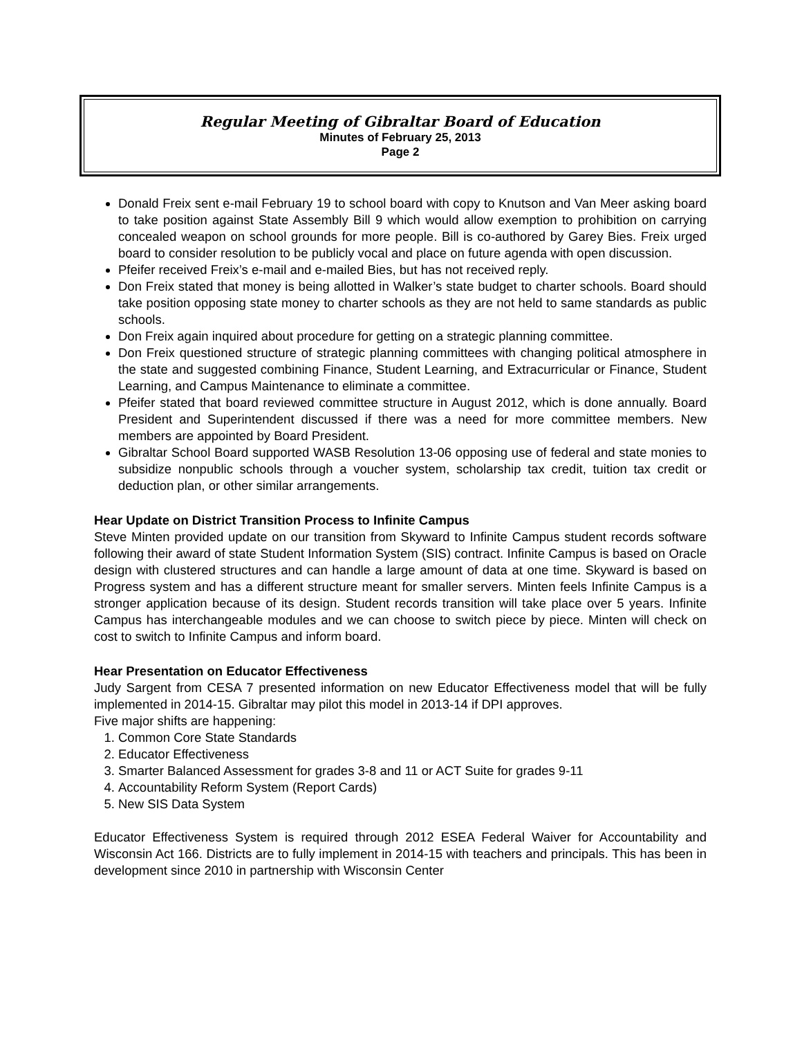Regular Meeting of Gibraltar Board of Education
Minutes of February 25, 2013
Page 2
Donald Freix sent e-mail February 19 to school board with copy to Knutson and Van Meer asking board to take position against State Assembly Bill 9 which would allow exemption to prohibition on carrying concealed weapon on school grounds for more people. Bill is co-authored by Garey Bies. Freix urged board to consider resolution to be publicly vocal and place on future agenda with open discussion.
Pfeifer received Freix’s e-mail and e-mailed Bies, but has not received reply.
Don Freix stated that money is being allotted in Walker’s state budget to charter schools. Board should take position opposing state money to charter schools as they are not held to same standards as public schools.
Don Freix again inquired about procedure for getting on a strategic planning committee.
Don Freix questioned structure of strategic planning committees with changing political atmosphere in the state and suggested combining Finance, Student Learning, and Extracurricular or Finance, Student Learning, and Campus Maintenance to eliminate a committee.
Pfeifer stated that board reviewed committee structure in August 2012, which is done annually. Board President and Superintendent discussed if there was a need for more committee members. New members are appointed by Board President.
Gibraltar School Board supported WASB Resolution 13-06 opposing use of federal and state monies to subsidize nonpublic schools through a voucher system, scholarship tax credit, tuition tax credit or deduction plan, or other similar arrangements.
Hear Update on District Transition Process to Infinite Campus
Steve Minten provided update on our transition from Skyward to Infinite Campus student records software following their award of state Student Information System (SIS) contract. Infinite Campus is based on Oracle design with clustered structures and can handle a large amount of data at one time. Skyward is based on Progress system and has a different structure meant for smaller servers. Minten feels Infinite Campus is a stronger application because of its design. Student records transition will take place over 5 years. Infinite Campus has interchangeable modules and we can choose to switch piece by piece. Minten will check on cost to switch to Infinite Campus and inform board.
Hear Presentation on Educator Effectiveness
Judy Sargent from CESA 7 presented information on new Educator Effectiveness model that will be fully implemented in 2014-15. Gibraltar may pilot this model in 2013-14 if DPI approves.
Five major shifts are happening:
1. Common Core State Standards
2. Educator Effectiveness
3. Smarter Balanced Assessment for grades 3-8 and 11 or ACT Suite for grades 9-11
4. Accountability Reform System (Report Cards)
5. New SIS Data System
Educator Effectiveness System is required through 2012 ESEA Federal Waiver for Accountability and Wisconsin Act 166. Districts are to fully implement in 2014-15 with teachers and principals. This has been in development since 2010 in partnership with Wisconsin Center